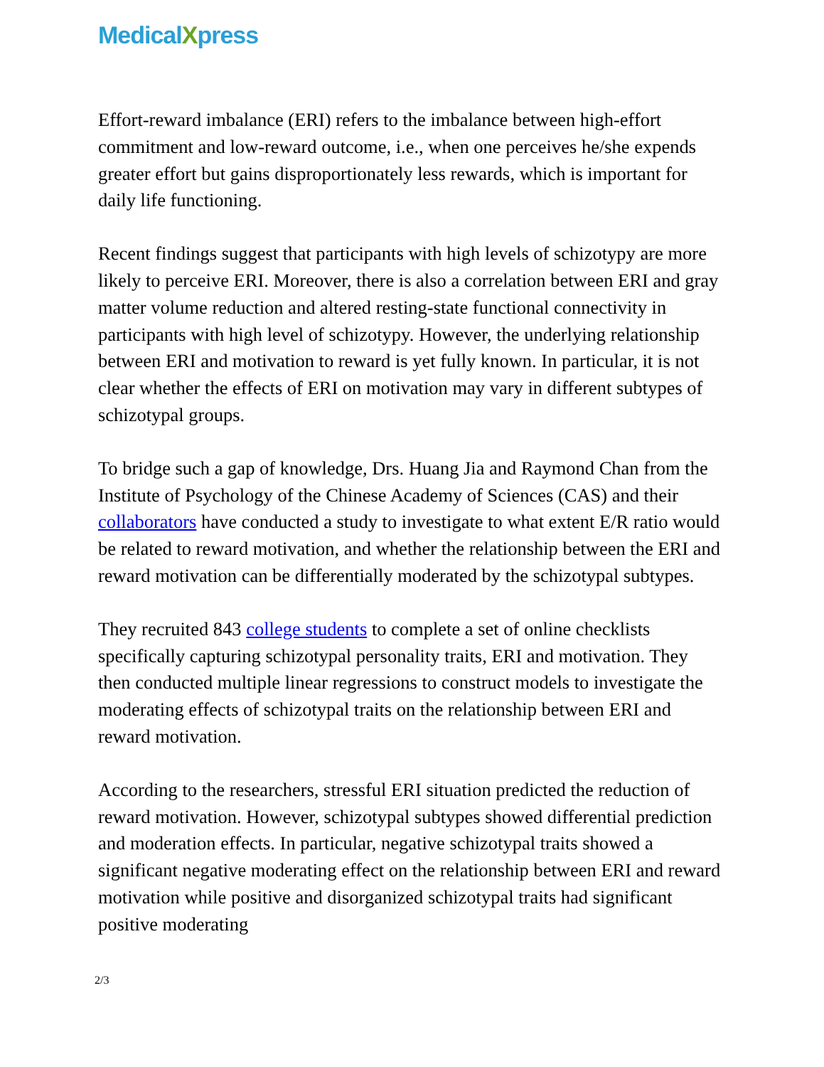MedicalXpress
Effort-reward imbalance (ERI) refers to the imbalance between high-effort commitment and low-reward outcome, i.e., when one perceives he/she expends greater effort but gains disproportionately less rewards, which is important for daily life functioning.
Recent findings suggest that participants with high levels of schizotypy are more likely to perceive ERI. Moreover, there is also a correlation between ERI and gray matter volume reduction and altered resting-state functional connectivity in participants with high level of schizotypy. However, the underlying relationship between ERI and motivation to reward is yet fully known. In particular, it is not clear whether the effects of ERI on motivation may vary in different subtypes of schizotypal groups.
To bridge such a gap of knowledge, Drs. Huang Jia and Raymond Chan from the Institute of Psychology of the Chinese Academy of Sciences (CAS) and their collaborators have conducted a study to investigate to what extent E/R ratio would be related to reward motivation, and whether the relationship between the ERI and reward motivation can be differentially moderated by the schizotypal subtypes.
They recruited 843 college students to complete a set of online checklists specifically capturing schizotypal personality traits, ERI and motivation. They then conducted multiple linear regressions to construct models to investigate the moderating effects of schizotypal traits on the relationship between ERI and reward motivation.
According to the researchers, stressful ERI situation predicted the reduction of reward motivation. However, schizotypal subtypes showed differential prediction and moderation effects. In particular, negative schizotypal traits showed a significant negative moderating effect on the relationship between ERI and reward motivation while positive and disorganized schizotypal traits had significant positive moderating
2/3